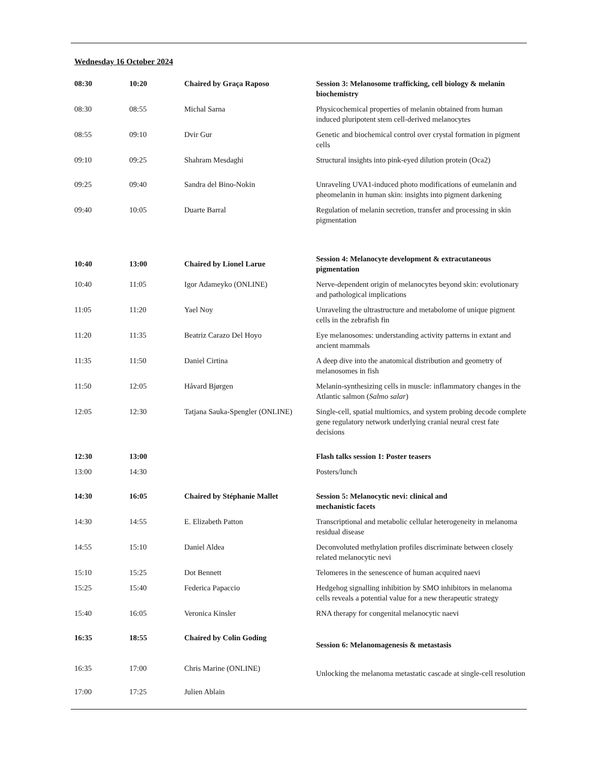Wednesday 16 October 2024
| 08:30 | 10:20 | Chaired by Graça Raposo | Session 3: Melanosome trafficking, cell biology & melanin biochemistry |
| 08:30 | 08:55 | Michal Sarna | Physicochemical properties of melanin obtained from human induced pluripotent stem cell-derived melanocytes |
| 08:55 | 09:10 | Dvir Gur | Genetic and biochemical control over crystal formation in pigment cells |
| 09:10 | 09:25 | Shahram Mesdaghi | Structural insights into pink-eyed dilution protein (Oca2) |
| 09:25 | 09:40 | Sandra del Bino-Nokin | Unraveling UVA1-induced photo modifications of eumelanin and pheomelanin in human skin: insights into pigment darkening |
| 09:40 | 10:05 | Duarte Barral | Regulation of melanin secretion, transfer and processing in skin pigmentation |
| 10:40 | 13:00 | Chaired by Lionel Larue | Session 4: Melanocyte development & extracutaneous pigmentation |
| 10:40 | 11:05 | Igor Adameyko (ONLINE) | Nerve-dependent origin of melanocytes beyond skin: evolutionary and pathological implications |
| 11:05 | 11:20 | Yael Noy | Unraveling the ultrastructure and metabolome of unique pigment cells in the zebrafish fin |
| 11:20 | 11:35 | Beatriz Carazo Del Hoyo | Eye melanosomes: understanding activity patterns in extant and ancient mammals |
| 11:35 | 11:50 | Daniel Cirtina | A deep dive into the anatomical distribution and geometry of melanosomes in fish |
| 11:50 | 12:05 | Håvard Bjørgen | Melanin-synthesizing cells in muscle: inflammatory changes in the Atlantic salmon ( Salmo salar ) |
| 12:05 | 12:30 | Tatjana Sauka-Spengler (ONLINE) | Single-cell, spatial multiomics, and system probing decode complete gene regulatory network underlying cranial neural crest fate decisions |
| 12:30 | 13:00 | | Flash talks session 1: Poster teasers |
| 13:00 | 14:30 | | Posters/lunch |
| 14:30 | 16:05 | Chaired by Stéphanie Mallet | Session 5: Melanocytic nevi: clinical and mechanistic facets |
| 14:30 | 14:55 | E. Elizabeth Patton | Transcriptional and metabolic cellular heterogeneity in melanoma residual disease |
| 14:55 | 15:10 | Daniel Aldea | Deconvoluted methylation profiles discriminate between closely related melanocytic nevi |
| 15:10 | 15:25 | Dot Bennett | Telomeres in the senescence of human acquired naevi |
| 15:25 | 15:40 | Federica Papaccio | Hedgehog signalling inhibition by SMO inhibitors in melanoma cells reveals a potential value for a new therapeutic strategy |
| 15:40 | 16:05 | Veronica Kinsler | RNA therapy for congenital melanocytic naevi |
| 16:35 | 18:55 | Chaired by Colin Goding | Session 6: Melanomagenesis & metastasis |
| 16:35 | 17:00 | Chris Marine (ONLINE) | Unlocking the melanoma metastatic cascade at single-cell resolution |
| 17:00 | 17:25 | Julien Ablain | |